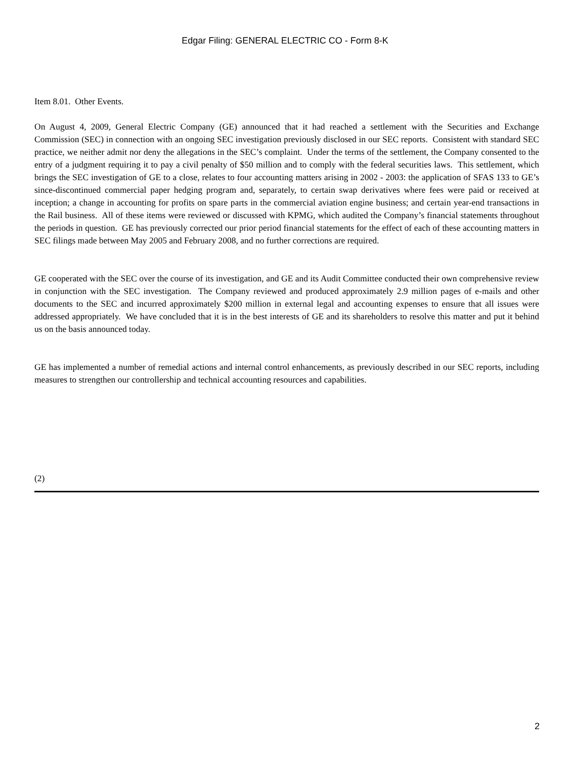Edgar Filing: GENERAL ELECTRIC CO - Form 8-K
Item 8.01. Other Events.
On August 4, 2009, General Electric Company (GE) announced that it had reached a settlement with the Securities and Exchange Commission (SEC) in connection with an ongoing SEC investigation previously disclosed in our SEC reports. Consistent with standard SEC practice, we neither admit nor deny the allegations in the SEC’s complaint. Under the terms of the settlement, the Company consented to the entry of a judgment requiring it to pay a civil penalty of $50 million and to comply with the federal securities laws. This settlement, which brings the SEC investigation of GE to a close, relates to four accounting matters arising in 2002 - 2003: the application of SFAS 133 to GE’s since-discontinued commercial paper hedging program and, separately, to certain swap derivatives where fees were paid or received at inception; a change in accounting for profits on spare parts in the commercial aviation engine business; and certain year-end transactions in the Rail business. All of these items were reviewed or discussed with KPMG, which audited the Company’s financial statements throughout the periods in question. GE has previously corrected our prior period financial statements for the effect of each of these accounting matters in SEC filings made between May 2005 and February 2008, and no further corrections are required.
GE cooperated with the SEC over the course of its investigation, and GE and its Audit Committee conducted their own comprehensive review in conjunction with the SEC investigation. The Company reviewed and produced approximately 2.9 million pages of e-mails and other documents to the SEC and incurred approximately $200 million in external legal and accounting expenses to ensure that all issues were addressed appropriately. We have concluded that it is in the best interests of GE and its shareholders to resolve this matter and put it behind us on the basis announced today.
GE has implemented a number of remedial actions and internal control enhancements, as previously described in our SEC reports, including measures to strengthen our controllership and technical accounting resources and capabilities.
(2)
2